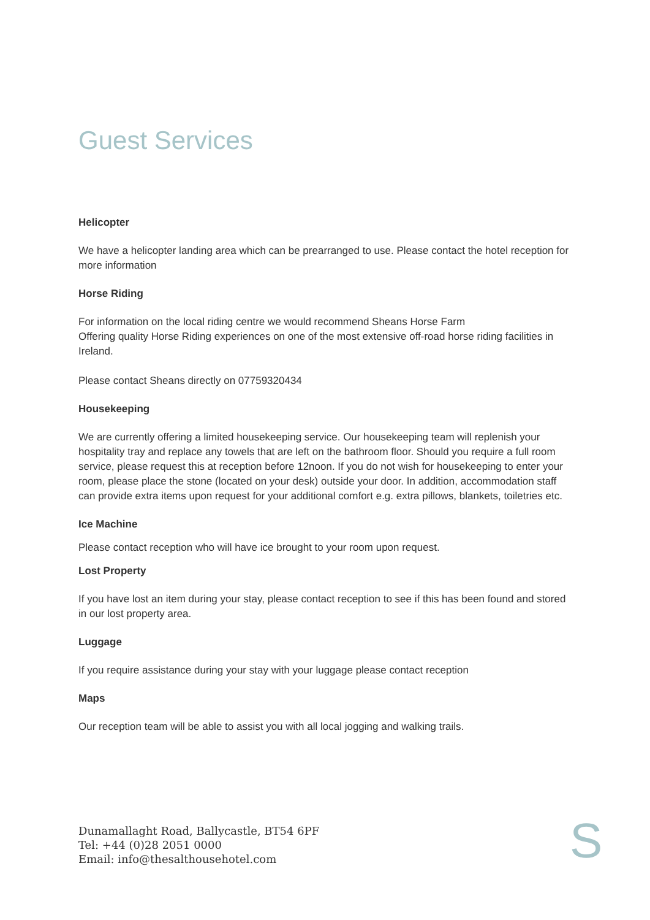Guest Services
Helicopter
We have a helicopter landing area which can be prearranged to use. Please contact the hotel reception for more information
Horse Riding
For information on the local riding centre we would recommend Sheans Horse Farm
Offering quality Horse Riding experiences on one of the most extensive off-road horse riding facilities in Ireland.
Please contact Sheans directly on 07759320434
Housekeeping
We are currently offering a limited housekeeping service. Our housekeeping team will replenish your hospitality tray and replace any towels that are left on the bathroom floor. Should you require a full room service, please request this at reception before 12noon. If you do not wish for housekeeping to enter your room, please place the stone (located on your desk) outside your door. In addition, accommodation staff can provide extra items upon request for your additional comfort e.g. extra pillows, blankets, toiletries etc.
Ice Machine
Please contact reception who will have ice brought to your room upon request.
Lost Property
If you have lost an item during your stay, please contact reception to see if this has been found and stored in our lost property area.
Luggage
If you require assistance during your stay with your luggage please contact reception
Maps
Our reception team will be able to assist you with all local jogging and walking trails.
Dunamallaght Road, Ballycastle, BT54 6PF
Tel: +44 (0)28 2051 0000
Email: info@thesalthousehotel.com
S